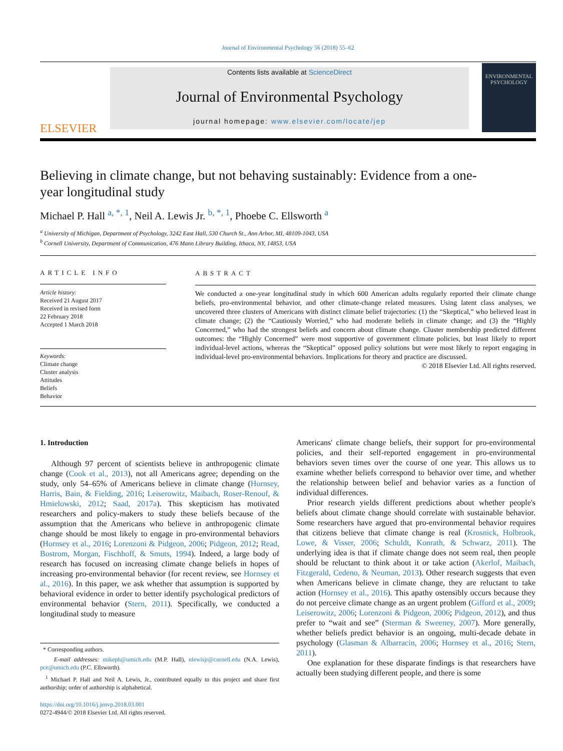Journal of Environmental Psychology 56 (2018) 55–62
ELSEVIER
Contents lists available at ScienceDirect
Journal of Environmental Psychology
journal homepage: www.elsevier.com/locate/jep
ENVIRONMENTAL PSYCHOLOGY
Believing in climate change, but not behaving sustainably: Evidence from a one-year longitudinal study
Michael P. Hall <sup>a, *, 1</sup>, Neil A. Lewis Jr. <sup>b, *, 1</sup>, Phoebe C. Ellsworth <sup>a</sup>
<sup>a</sup> University of Michigan, Department of Psychology, 3242 East Hall, 530 Church St., Ann Arbor, MI, 48109-1043, USA
<sup>b</sup> Cornell University, Department of Communication, 476 Mann Library Building, Ithaca, NY, 14853, USA
ARTICLE INFO
Article history:
Received 21 August 2017
Received in revised form
22 February 2018
Accepted 1 March 2018
Keywords:
Climate change
Cluster analysis
Attitudes
Beliefs
Behavior
ABSTRACT
We conducted a one-year longitudinal study in which 600 American adults regularly reported their climate change beliefs, pro-environmental behavior, and other climate-change related measures. Using latent class analyses, we uncovered three clusters of Americans with distinct climate belief trajectories: (1) the “Skeptical,” who believed least in climate change; (2) the “Cautiously Worried,” who had moderate beliefs in climate change; and (3) the “Highly Concerned,” who had the strongest beliefs and concern about climate change. Cluster membership predicted different outcomes: the “Highly Concerned” were most supportive of government climate policies, but least likely to report individual-level actions, whereas the “Skeptical” opposed policy solutions but were most likely to report engaging in individual-level pro-environmental behaviors. Implications for theory and practice are discussed.
© 2018 Elsevier Ltd. All rights reserved.
1. Introduction
Although 97 percent of scientists believe in anthropogenic climate change (Cook et al., 2013), not all Americans agree; depending on the study, only 54–65% of Americans believe in climate change (Hornsey, Harris, Bain, & Fielding, 2016; Leiserowitz, Maibach, Roser-Renouf, & Hmielowski, 2012; Saad, 2017a). This skepticism has motivated researchers and policy-makers to study these beliefs because of the assumption that the Americans who believe in anthropogenic climate change should be most likely to engage in pro-environmental behaviors (Hornsey et al., 2016; Lorenzoni & Pidgeon, 2006; Pidgeon, 2012; Read, Bostrom, Morgan, Fischhoff, & Smuts, 1994). Indeed, a large body of research has focused on increasing climate change beliefs in hopes of increasing pro-environmental behavior (for recent review, see Hornsey et al., 2016). In this paper, we ask whether that assumption is supported by behavioral evidence in order to better identify psychological predictors of environmental behavior (Stern, 2011). Specifically, we conducted a longitudinal study to measure
* Corresponding authors.
E-mail addresses: mikeph@umich.edu (M.P. Hall), nlewisjr@cornell.edu (N.A. Lewis), pce@umich.edu (P.C. Ellsworth).
<sup>1</sup> Michael P. Hall and Neil A. Lewis, Jr., contributed equally to this project and share first authorship; order of authorship is alphabetical.
https://doi.org/10.1016/j.jenvp.2018.03.001
0272-4944/© 2018 Elsevier Ltd. All rights reserved.
Americans' climate change beliefs, their support for pro-environmental policies, and their self-reported engagement in pro-environmental behaviors seven times over the course of one year. This allows us to examine whether beliefs correspond to behavior over time, and whether the relationship between belief and behavior varies as a function of individual differences.
Prior research yields different predictions about whether people's beliefs about climate change should correlate with sustainable behavior. Some researchers have argued that pro-environmental behavior requires that citizens believe that climate change is real (Krosnick, Holbrook, Lowe, & Visser, 2006; Schuldt, Konrath, & Schwarz, 2011). The underlying idea is that if climate change does not seem real, then people should be reluctant to think about it or take action (Akerlof, Maibach, Fitzgerald, Cedeno, & Neuman, 2013). Other research suggests that even when Americans believe in climate change, they are reluctant to take action (Hornsey et al., 2016). This apathy ostensibly occurs because they do not perceive climate change as an urgent problem (Gifford et al., 2009; Leiserowitz, 2006; Lorenzoni & Pidgeon, 2006; Pidgeon, 2012), and thus prefer to “wait and see” (Sterman & Sweeney, 2007). More generally, whether beliefs predict behavior is an ongoing, multi-decade debate in psychology (Glasman & Albarracin, 2006; Hornsey et al., 2016; Stern, 2011).
One explanation for these disparate findings is that researchers have actually been studying different people, and there is some